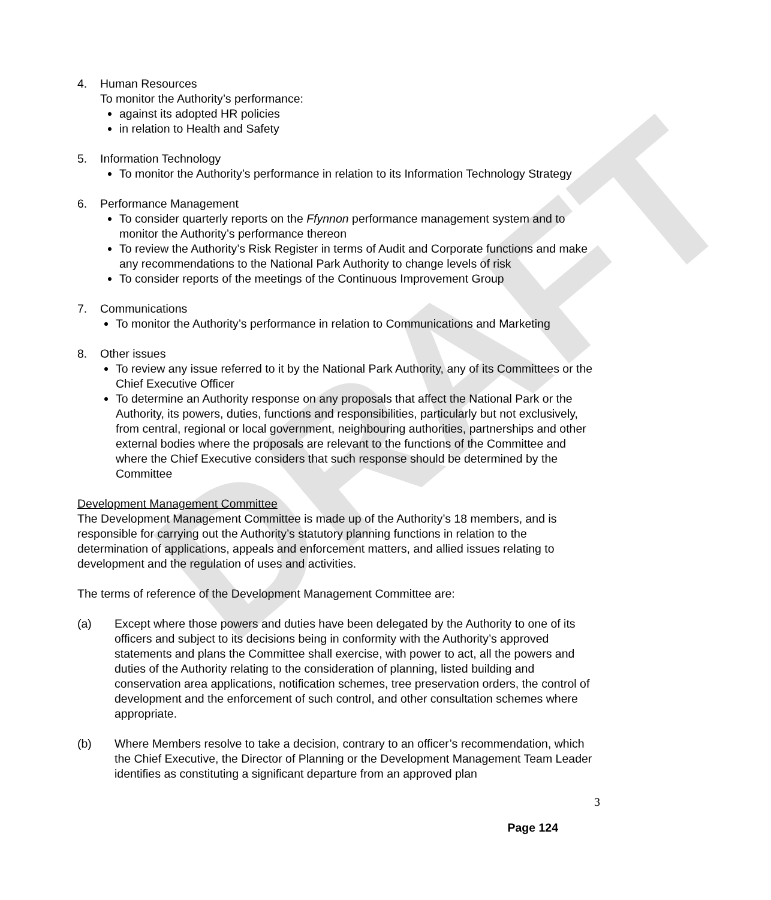DRAFT
4. Human Resources
To monitor the Authority’s performance:
against its adopted HR policies
in relation to Health and Safety
5. Information Technology
To monitor the Authority’s performance in relation to its Information Technology Strategy
6. Performance Management
To consider quarterly reports on the Ffynnon performance management system and to monitor the Authority’s performance thereon
To review the Authority’s Risk Register in terms of Audit and Corporate functions and make any recommendations to the National Park Authority to change levels of risk
To consider reports of the meetings of the Continuous Improvement Group
7. Communications
To monitor the Authority’s performance in relation to Communications and Marketing
8. Other issues
To review any issue referred to it by the National Park Authority, any of its Committees or the Chief Executive Officer
To determine an Authority response on any proposals that affect the National Park or the Authority, its powers, duties, functions and responsibilities, particularly but not exclusively, from central, regional or local government, neighbouring authorities, partnerships and other external bodies where the proposals are relevant to the functions of the Committee and where the Chief Executive considers that such response should be determined by the Committee
Development Management Committee
The Development Management Committee is made up of the Authority’s 18 members, and is responsible for carrying out the Authority’s statutory planning functions in relation to the determination of applications, appeals and enforcement matters, and allied issues relating to development and the regulation of uses and activities.
The terms of reference of the Development Management Committee are:
(a) Except where those powers and duties have been delegated by the Authority to one of its officers and subject to its decisions being in conformity with the Authority’s approved statements and plans the Committee shall exercise, with power to act, all the powers and duties of the Authority relating to the consideration of planning, listed building and conservation area applications, notification schemes, tree preservation orders, the control of development and the enforcement of such control, and other consultation schemes where appropriate.
(b) Where Members resolve to take a decision, contrary to an officer’s recommendation, which the Chief Executive, the Director of Planning or the Development Management Team Leader identifies as constituting a significant departure from an approved plan
3
Page 124